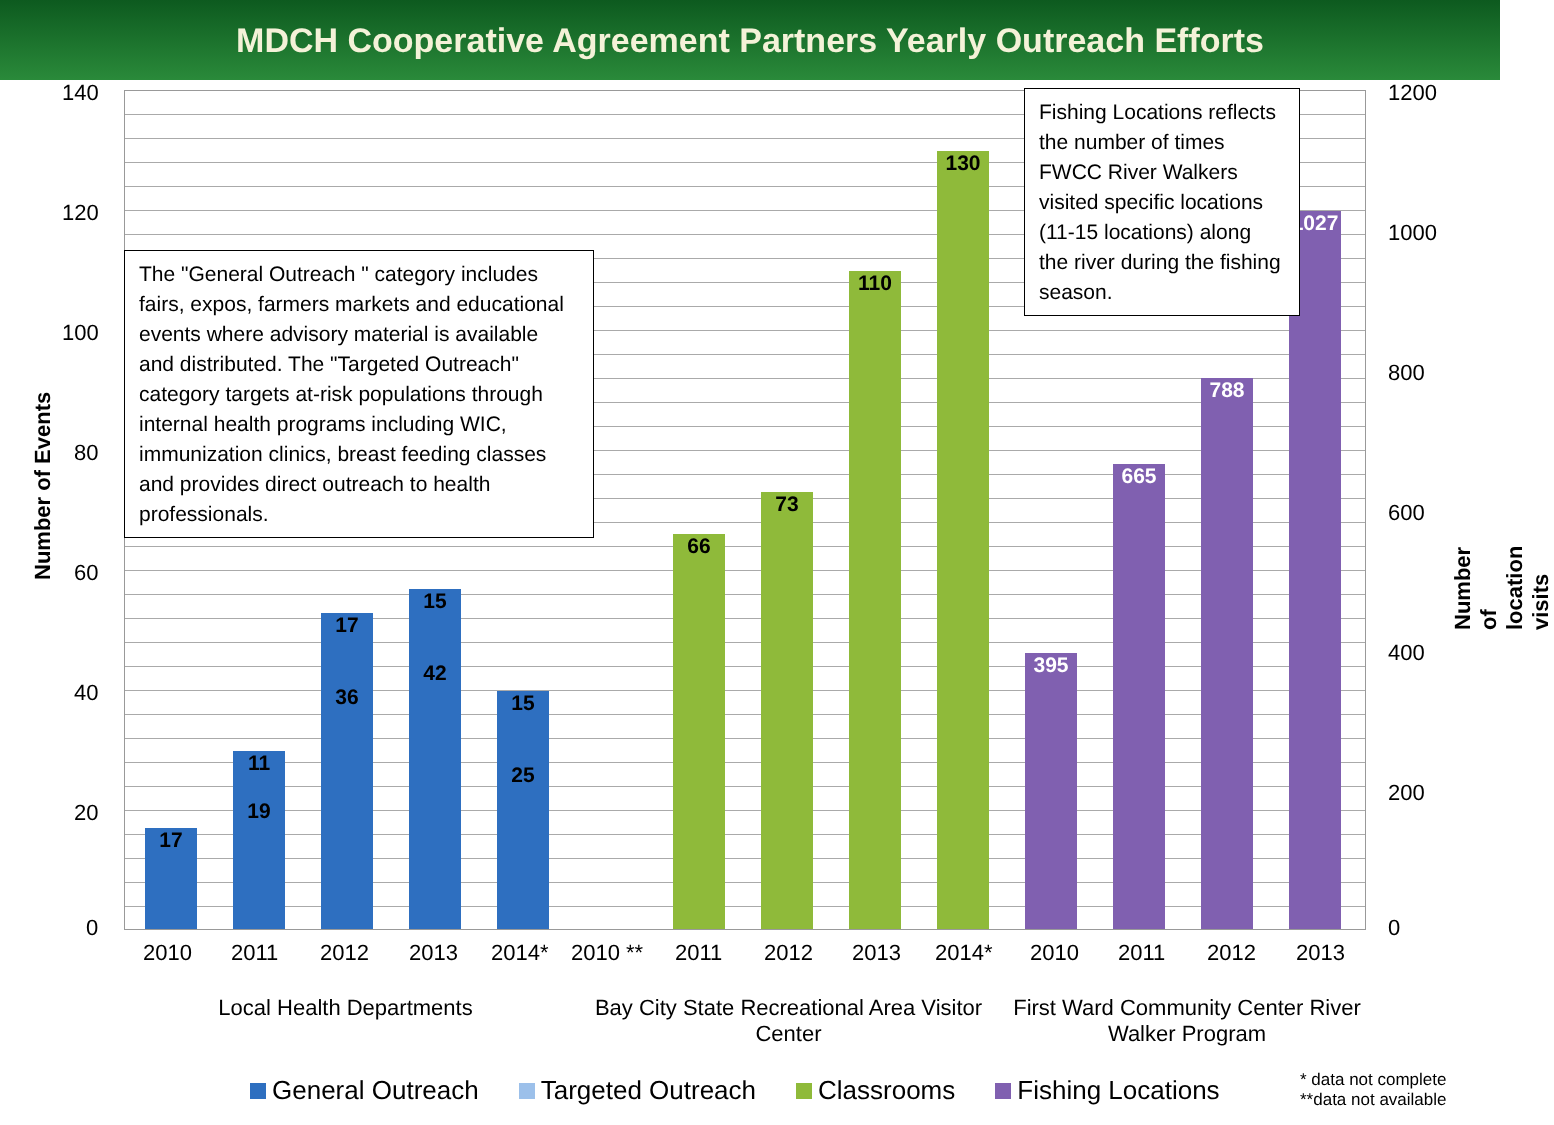MDCH Cooperative Agreement Partners Yearly Outreach Efforts
17
11
19
17
36
15
42
15
25
66 73 110 130 395 665 788 1027
140
120
100
80
60
40
20
0
Number of Events
1200
1000
800
600
400
200
0
Number of location visits
The "General Outreach " category includes fairs, expos, farmers markets and educational events where advisory material is available and distributed. The "Targeted Outreach" category targets at-risk populations through internal health programs including WIC, immunization clinics, breast feeding classes and provides direct outreach to health professionals.
Fishing Locations reflects the number of times FWCC River Walkers visited specific locations (11-15 locations) along the river during the fishing season.
2010 2011 2012 2013 2014* 2010 ** 2011 2012 2013 2014* 2010 2011 2012 2013
Local Health Departments
Bay City State Recreational Area Visitor Center
First Ward Community Center River Walker Program
General Outreach Targeted Outreach Classrooms Fishing Locations
* data not complete
**data not available